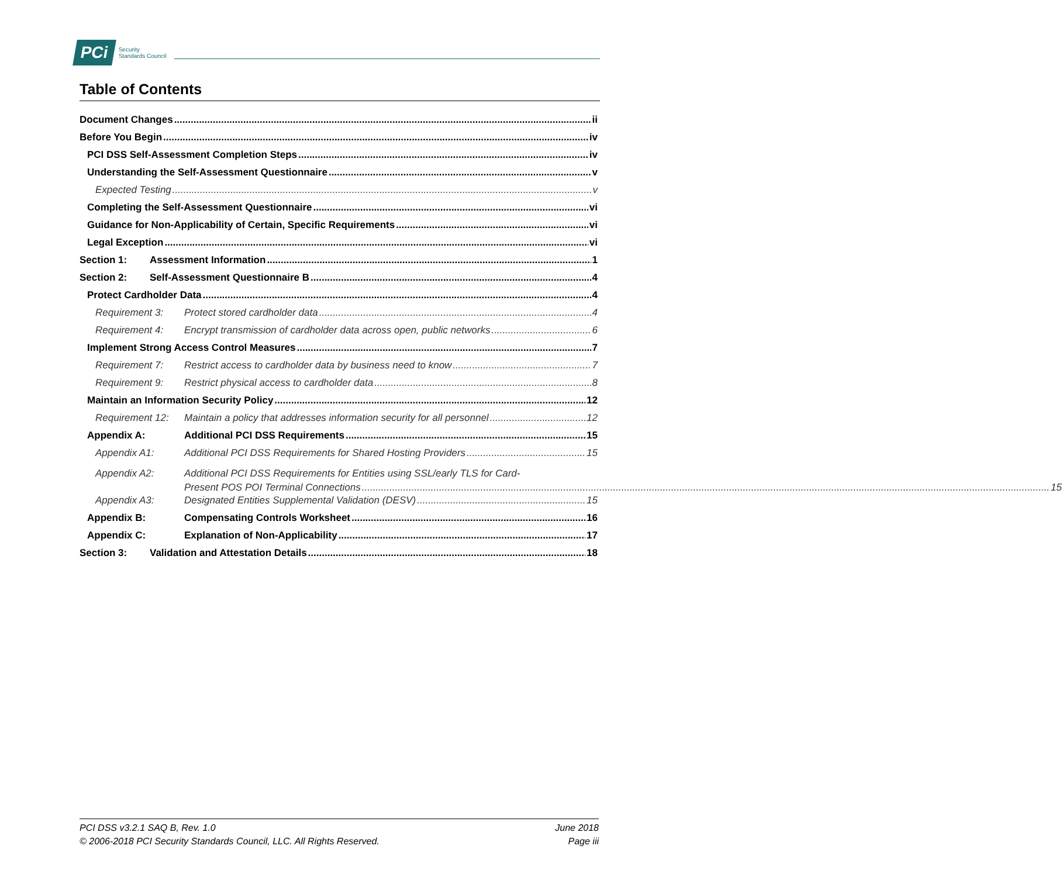PCi Security
Standards Council
Table of Contents
Document Changes ii
Before You Begin iv
PCI DSS Self-Assessment Completion Steps iv
Understanding the Self-Assessment Questionnaire v
Expected Testing v
Completing the Self-Assessment Questionnaire vi
Guidance for Non-Applicability of Certain, Specific Requirements vi
Legal Exception vi
Section 1: Assessment Information 1
Section 2: Self-Assessment Questionnaire B 4
Protect Cardholder Data 4
Requirement 3: Protect stored cardholder data 4
Requirement 4: Encrypt transmission of cardholder data across open, public networks 6
Implement Strong Access Control Measures 7
Requirement 7: Restrict access to cardholder data by business need to know 7
Requirement 9: Restrict physical access to cardholder data 8
Maintain an Information Security Policy 12
Requirement 12: Maintain a policy that addresses information security for all personnel 12
Appendix A: Additional PCI DSS Requirements 15
Appendix A1: Additional PCI DSS Requirements for Shared Hosting Providers 15
Appendix A2: Additional PCI DSS Requirements for Entities using SSL/early TLS for Card-
Present POS POI Terminal Connections 15
Appendix A3: Designated Entities Supplemental Validation (DESV) 15
Appendix B: Compensating Controls Worksheet 16
Appendix C: Explanation of Non-Applicability 17
Section 3: Validation and Attestation Details 18
PCI DSS v3.2.1 SAQ B, Rev. 1.0
© 2006-2018 PCI Security Standards Council, LLC. All Rights Reserved.
June 2018
Page iii